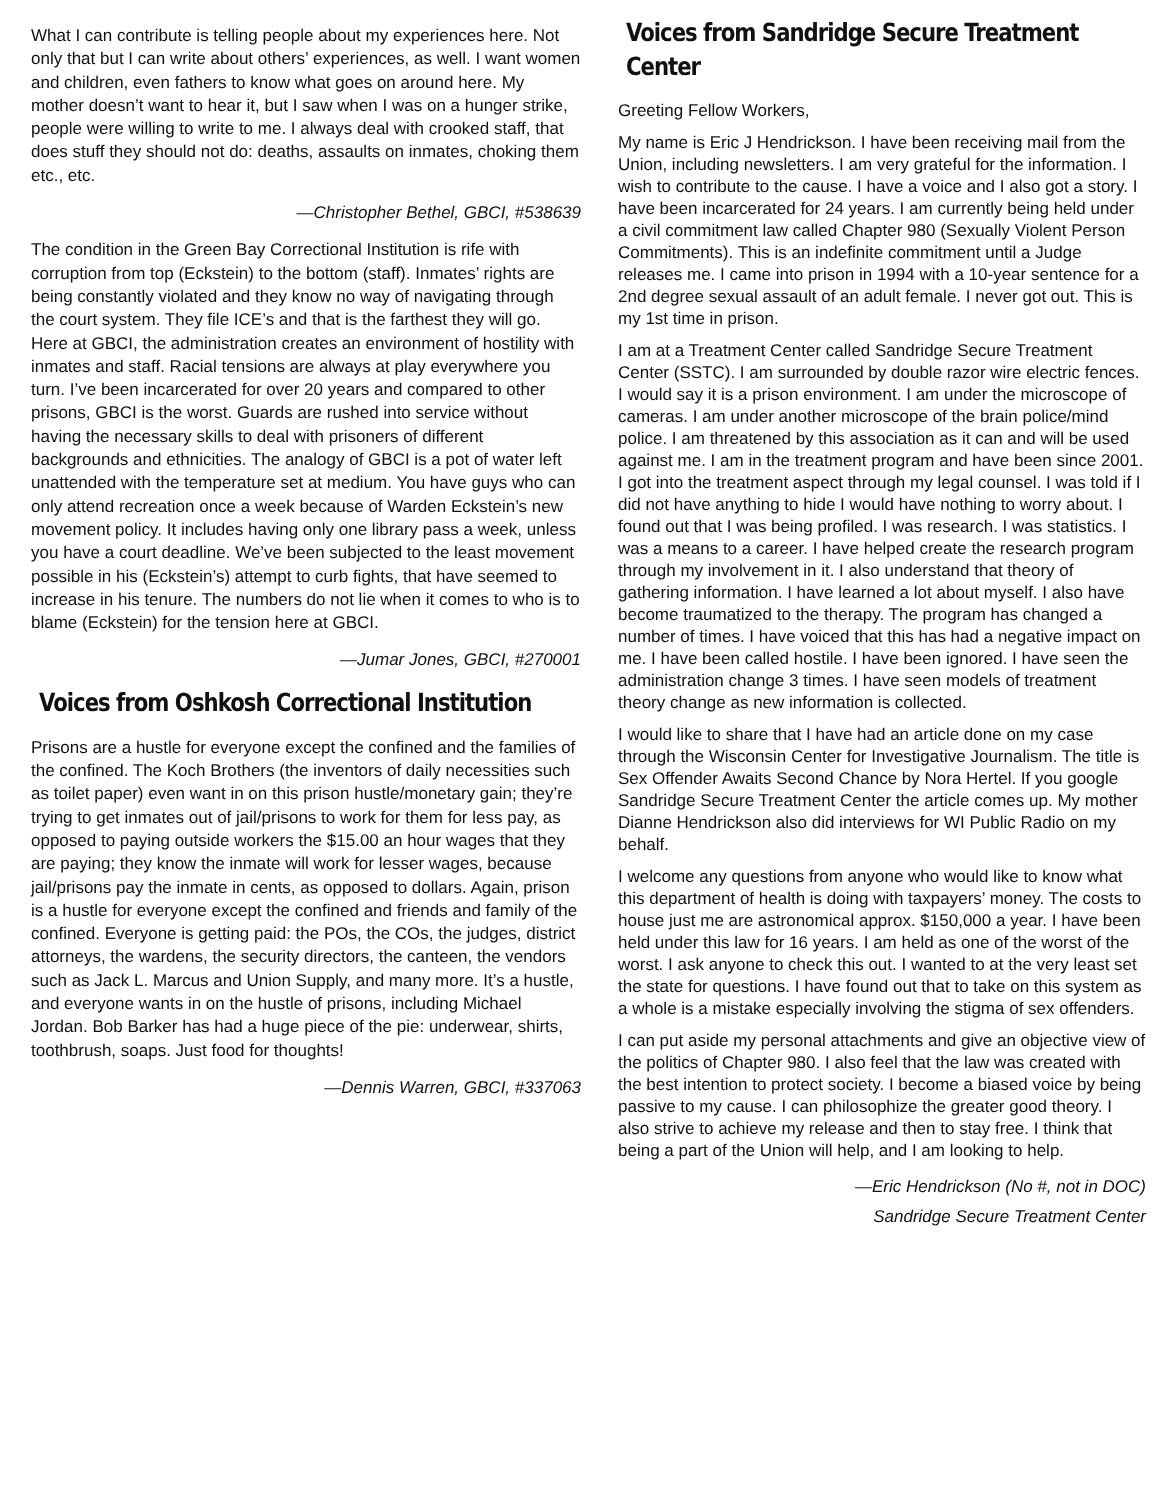What I can contribute is telling people about my experiences here. Not only that but I can write about others’ experiences, as well. I want women and children, even fathers to know what goes on around here. My mother doesn’t want to hear it, but I saw when I was on a hunger strike, people were willing to write to me. I always deal with crooked staff, that does stuff they should not do: deaths, assaults on inmates, choking them etc., etc.
—Christopher Bethel, GBCI, #538639
The condition in the Green Bay Correctional Institution is rife with corruption from top (Eckstein) to the bottom (staff). Inmates’ rights are being constantly violated and they know no way of navigating through the court system. They file ICE’s and that is the farthest they will go. Here at GBCI, the administration creates an environment of hostility with inmates and staff. Racial tensions are always at play everywhere you turn. I’ve been incarcerated for over 20 years and compared to other prisons, GBCI is the worst. Guards are rushed into service without having the necessary skills to deal with prisoners of different backgrounds and ethnicities. The analogy of GBCI is a pot of water left unattended with the temperature set at medium. You have guys who can only attend recreation once a week because of Warden Eckstein’s new movement policy. It includes having only one library pass a week, unless you have a court deadline. We’ve been subjected to the least movement possible in his (Eckstein’s) attempt to curb fights, that have seemed to increase in his tenure. The numbers do not lie when it comes to who is to blame (Eckstein) for the tension here at GBCI.
—Jumar Jones, GBCI, #270001
Voices from Oshkosh Correctional Institution
Prisons are a hustle for everyone except the confined and the families of the confined. The Koch Brothers (the inventors of daily necessities such as toilet paper) even want in on this prison hustle/monetary gain; they’re trying to get inmates out of jail/prisons to work for them for less pay, as opposed to paying outside workers the $15.00 an hour wages that they are paying; they know the inmate will work for lesser wages, because jail/prisons pay the inmate in cents, as opposed to dollars. Again, prison is a hustle for everyone except the confined and friends and family of the confined. Everyone is getting paid: the POs, the COs, the judges, district attorneys, the wardens, the security directors, the canteen, the vendors such as Jack L. Marcus and Union Supply, and many more. It’s a hustle, and everyone wants in on the hustle of prisons, including Michael Jordan. Bob Barker has had a huge piece of the pie: underwear, shirts, toothbrush, soaps. Just food for thoughts!
—Dennis Warren, GBCI, #337063
Voices from Sandridge Secure Treatment Center
Greeting Fellow Workers,
My name is Eric J Hendrickson. I have been receiving mail from the Union, including newsletters. I am very grateful for the information. I wish to contribute to the cause. I have a voice and I also got a story. I have been incarcerated for 24 years. I am currently being held under a civil commitment law called Chapter 980 (Sexually Violent Person Commitments). This is an indefinite commitment until a Judge releases me. I came into prison in 1994 with a 10-year sentence for a 2nd degree sexual assault of an adult female. I never got out. This is my 1st time in prison.
I am at a Treatment Center called Sandridge Secure Treatment Center (SSTC). I am surrounded by double razor wire electric fences. I would say it is a prison environment. I am under the microscope of cameras. I am under another microscope of the brain police/mind police. I am threatened by this association as it can and will be used against me. I am in the treatment program and have been since 2001. I got into the treatment aspect through my legal counsel. I was told if I did not have anything to hide I would have nothing to worry about. I found out that I was being profiled. I was research. I was statistics. I was a means to a career. I have helped create the research program through my involvement in it. I also understand that theory of gathering information. I have learned a lot about myself. I also have become traumatized to the therapy. The program has changed a number of times. I have voiced that this has had a negative impact on me. I have been called hostile. I have been ignored. I have seen the administration change 3 times. I have seen models of treatment theory change as new information is collected.
I would like to share that I have had an article done on my case through the Wisconsin Center for Investigative Journalism. The title is Sex Offender Awaits Second Chance by Nora Hertel. If you google Sandridge Secure Treatment Center the article comes up. My mother Dianne Hendrickson also did interviews for WI Public Radio on my behalf.
I welcome any questions from anyone who would like to know what this department of health is doing with taxpayers’ money. The costs to house just me are astronomical approx. $150,000 a year. I have been held under this law for 16 years. I am held as one of the worst of the worst. I ask anyone to check this out. I wanted to at the very least set the state for questions. I have found out that to take on this system as a whole is a mistake especially involving the stigma of sex offenders.
I can put aside my personal attachments and give an objective view of the politics of Chapter 980. I also feel that the law was created with the best intention to protect society. I become a biased voice by being passive to my cause. I can philosophize the greater good theory. I also strive to achieve my release and then to stay free. I think that being a part of the Union will help, and I am looking to help.
—Eric Hendrickson (No #, not in DOC)
Sandridge Secure Treatment Center